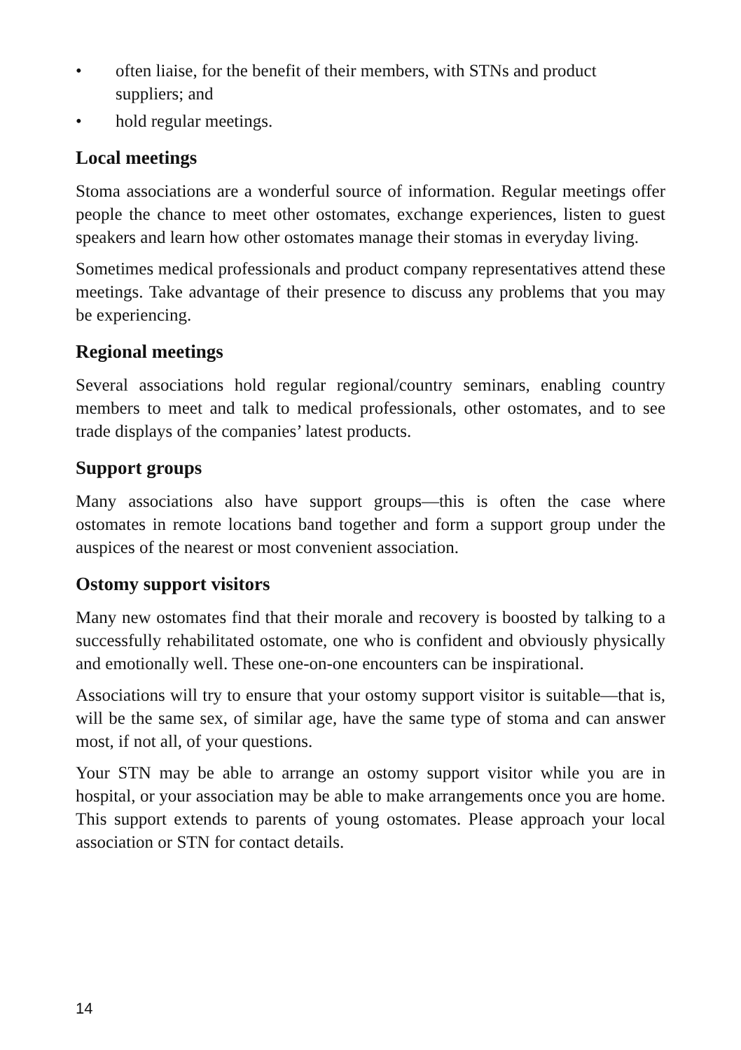• often liaise, for the benefit of their members, with STNs and product suppliers; and
• hold regular meetings.
Local meetings
Stoma associations are a wonderful source of information. Regular meetings offer people the chance to meet other ostomates, exchange experiences, listen to guest speakers and learn how other ostomates manage their stomas in everyday living.
Sometimes medical professionals and product company representatives attend these meetings. Take advantage of their presence to discuss any problems that you may be experiencing.
Regional meetings
Several associations hold regular regional/country seminars, enabling country members to meet and talk to medical professionals, other ostomates, and to see trade displays of the companies’ latest products.
Support groups
Many associations also have support groups—this is often the case where ostomates in remote locations band together and form a support group under the auspices of the nearest or most convenient association.
Ostomy support visitors
Many new ostomates find that their morale and recovery is boosted by talking to a successfully rehabilitated ostomate, one who is confident and obviously physically and emotionally well. These one-on-one encounters can be inspirational.
Associations will try to ensure that your ostomy support visitor is suitable—that is, will be the same sex, of similar age, have the same type of stoma and can answer most, if not all, of your questions.
Your STN may be able to arrange an ostomy support visitor while you are in hospital, or your association may be able to make arrangements once you are home. This support extends to parents of young ostomates. Please approach your local association or STN for contact details.
14